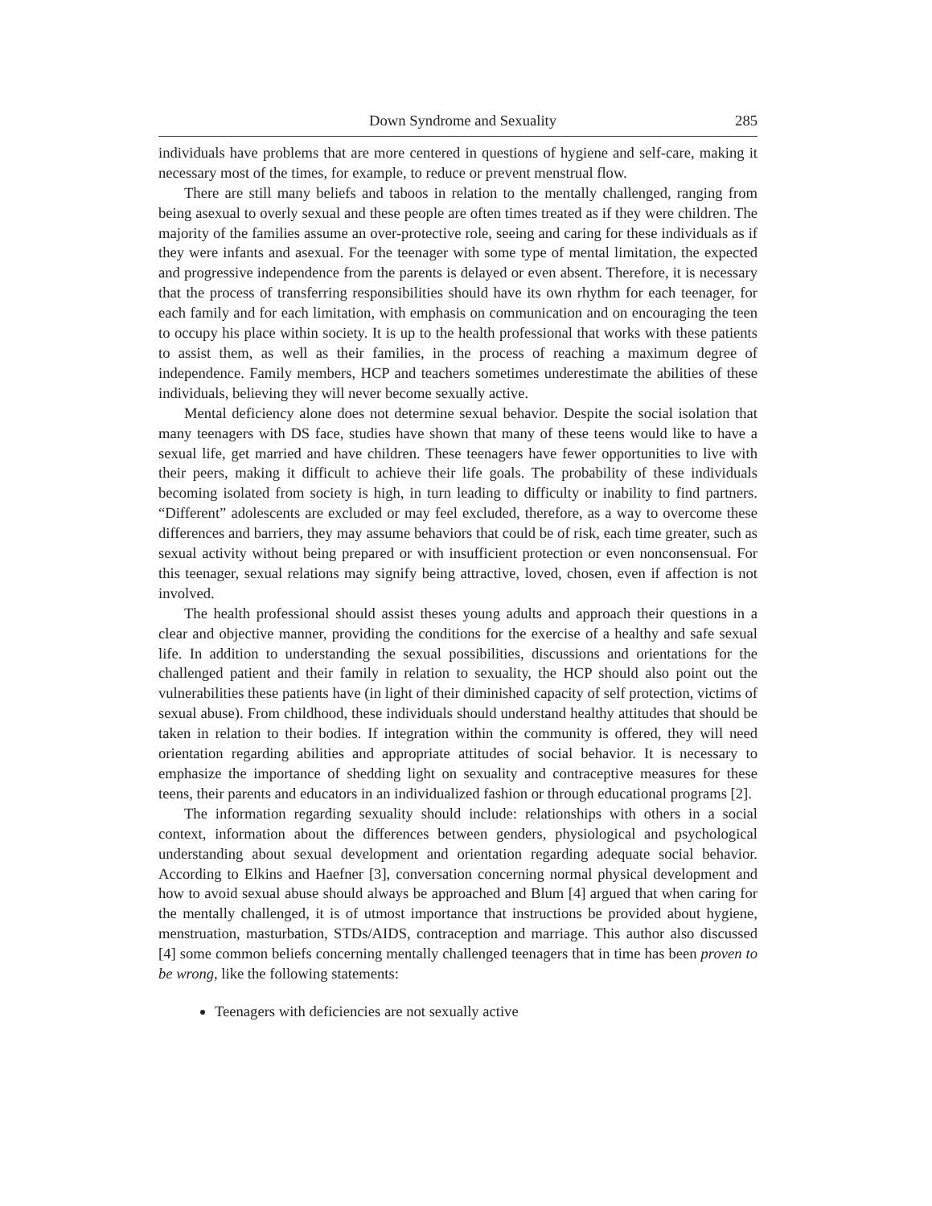Down Syndrome and Sexuality 285
individuals have problems that are more centered in questions of hygiene and self-care, making it necessary most of the times, for example, to reduce or prevent menstrual flow.
There are still many beliefs and taboos in relation to the mentally challenged, ranging from being asexual to overly sexual and these people are often times treated as if they were children. The majority of the families assume an over-protective role, seeing and caring for these individuals as if they were infants and asexual. For the teenager with some type of mental limitation, the expected and progressive independence from the parents is delayed or even absent. Therefore, it is necessary that the process of transferring responsibilities should have its own rhythm for each teenager, for each family and for each limitation, with emphasis on communication and on encouraging the teen to occupy his place within society. It is up to the health professional that works with these patients to assist them, as well as their families, in the process of reaching a maximum degree of independence. Family members, HCP and teachers sometimes underestimate the abilities of these individuals, believing they will never become sexually active.
Mental deficiency alone does not determine sexual behavior. Despite the social isolation that many teenagers with DS face, studies have shown that many of these teens would like to have a sexual life, get married and have children. These teenagers have fewer opportunities to live with their peers, making it difficult to achieve their life goals. The probability of these individuals becoming isolated from society is high, in turn leading to difficulty or inability to find partners. “Different” adolescents are excluded or may feel excluded, therefore, as a way to overcome these differences and barriers, they may assume behaviors that could be of risk, each time greater, such as sexual activity without being prepared or with insufficient protection or even nonconsensual. For this teenager, sexual relations may signify being attractive, loved, chosen, even if affection is not involved.
The health professional should assist theses young adults and approach their questions in a clear and objective manner, providing the conditions for the exercise of a healthy and safe sexual life. In addition to understanding the sexual possibilities, discussions and orientations for the challenged patient and their family in relation to sexuality, the HCP should also point out the vulnerabilities these patients have (in light of their diminished capacity of self protection, victims of sexual abuse). From childhood, these individuals should understand healthy attitudes that should be taken in relation to their bodies. If integration within the community is offered, they will need orientation regarding abilities and appropriate attitudes of social behavior. It is necessary to emphasize the importance of shedding light on sexuality and contraceptive measures for these teens, their parents and educators in an individualized fashion or through educational programs [2].
The information regarding sexuality should include: relationships with others in a social context, information about the differences between genders, physiological and psychological understanding about sexual development and orientation regarding adequate social behavior. According to Elkins and Haefner [3], conversation concerning normal physical development and how to avoid sexual abuse should always be approached and Blum [4] argued that when caring for the mentally challenged, it is of utmost importance that instructions be provided about hygiene, menstruation, masturbation, STDs/AIDS, contraception and marriage. This author also discussed [4] some common beliefs concerning mentally challenged teenagers that in time has been proven to be wrong, like the following statements:
Teenagers with deficiencies are not sexually active